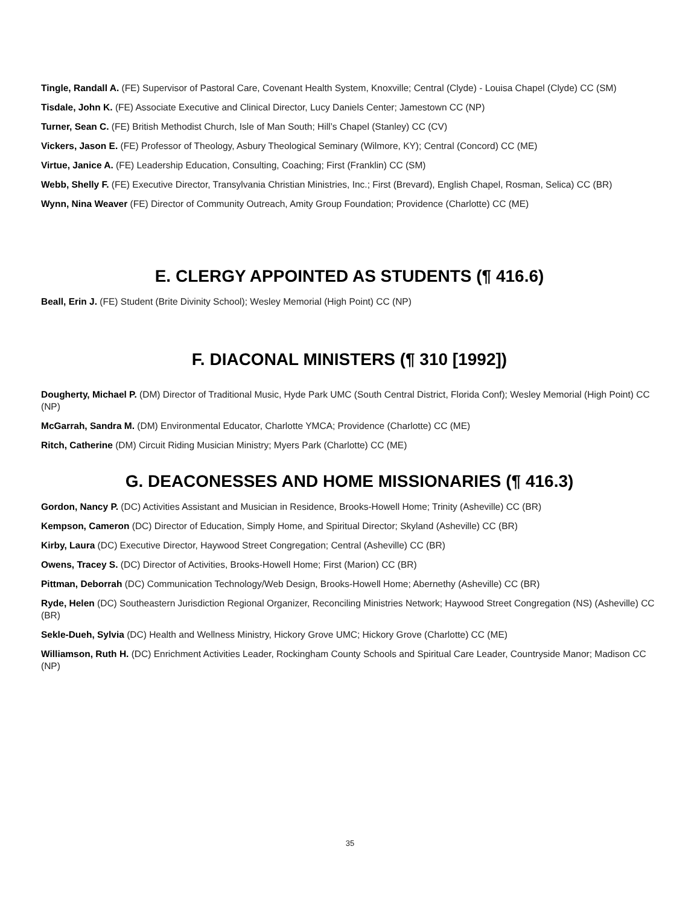Tingle, Randall A. (FE) Supervisor of Pastoral Care, Covenant Health System, Knoxville; Central (Clyde) - Louisa Chapel (Clyde) CC (SM)
Tisdale, John K. (FE) Associate Executive and Clinical Director, Lucy Daniels Center; Jamestown CC (NP)
Turner, Sean C. (FE) British Methodist Church, Isle of Man South; Hill’s Chapel (Stanley) CC (CV)
Vickers, Jason E. (FE) Professor of Theology, Asbury Theological Seminary (Wilmore, KY); Central (Concord) CC (ME)
Virtue, Janice A. (FE) Leadership Education, Consulting, Coaching; First (Franklin) CC (SM)
Webb, Shelly F. (FE) Executive Director, Transylvania Christian Ministries, Inc.; First (Brevard), English Chapel, Rosman, Selica) CC (BR)
Wynn, Nina Weaver (FE) Director of Community Outreach, Amity Group Foundation; Providence (Charlotte) CC (ME)
E. CLERGY APPOINTED AS STUDENTS (¶ 416.6)
Beall, Erin J. (FE) Student (Brite Divinity School); Wesley Memorial (High Point) CC (NP)
F. DIACONAL MINISTERS (¶ 310 [1992])
Dougherty, Michael P. (DM) Director of Traditional Music, Hyde Park UMC (South Central District, Florida Conf); Wesley Memorial (High Point) CC (NP)
McGarrah, Sandra M. (DM) Environmental Educator, Charlotte YMCA; Providence (Charlotte) CC (ME)
Ritch, Catherine (DM) Circuit Riding Musician Ministry; Myers Park (Charlotte) CC (ME)
G. DEACONESSES AND HOME MISSIONARIES (¶ 416.3)
Gordon, Nancy P. (DC) Activities Assistant and Musician in Residence, Brooks-Howell Home; Trinity (Asheville) CC (BR)
Kempson, Cameron (DC) Director of Education, Simply Home, and Spiritual Director; Skyland (Asheville) CC (BR)
Kirby, Laura (DC) Executive Director, Haywood Street Congregation; Central (Asheville) CC (BR)
Owens, Tracey S. (DC) Director of Activities, Brooks-Howell Home; First (Marion) CC (BR)
Pittman, Deborrah (DC) Communication Technology/Web Design, Brooks-Howell Home; Abernethy (Asheville) CC (BR)
Ryde, Helen (DC) Southeastern Jurisdiction Regional Organizer, Reconciling Ministries Network; Haywood Street Congregation (NS) (Asheville) CC (BR)
Sekle-Dueh, Sylvia (DC) Health and Wellness Ministry, Hickory Grove UMC; Hickory Grove (Charlotte) CC (ME)
Williamson, Ruth H. (DC) Enrichment Activities Leader, Rockingham County Schools and Spiritual Care Leader, Countryside Manor; Madison CC (NP)
35